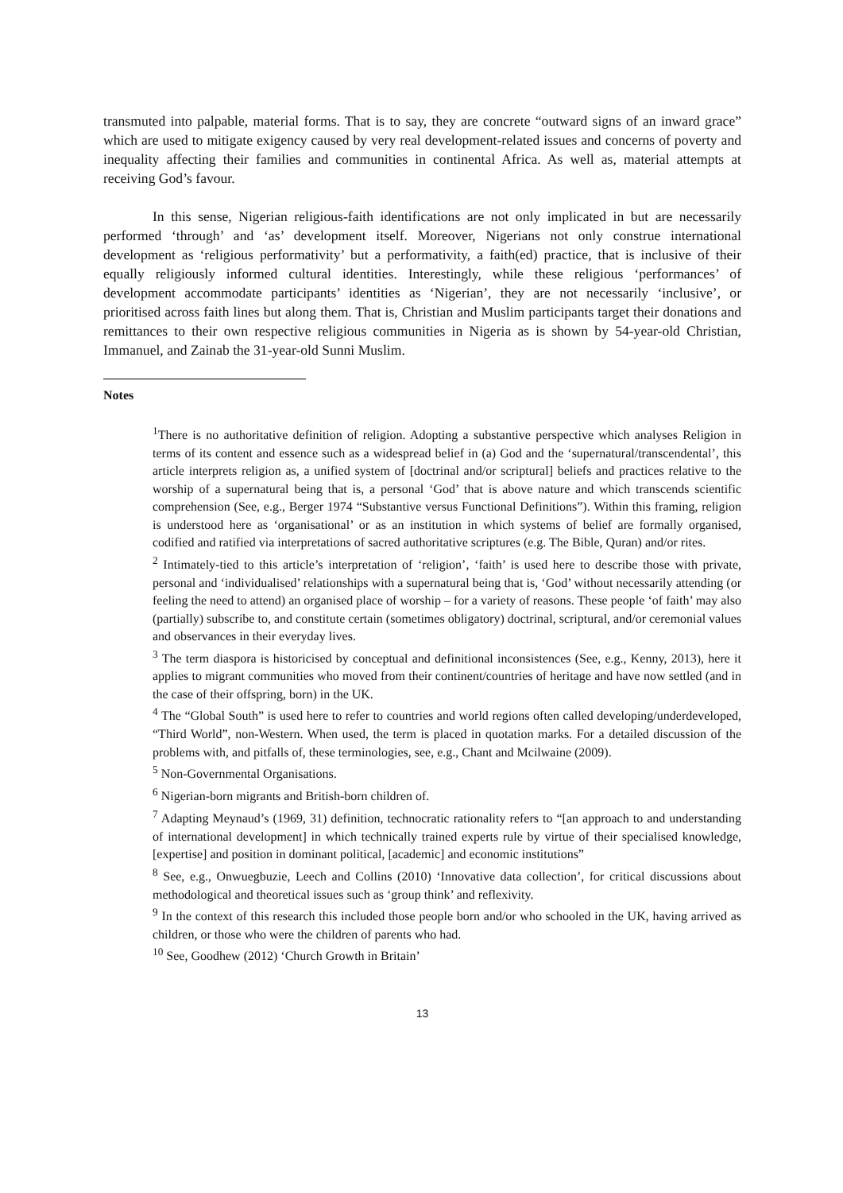transmuted into palpable, material forms. That is to say, they are concrete “outward signs of an inward grace” which are used to mitigate exigency caused by very real development-related issues and concerns of poverty and inequality affecting their families and communities in continental Africa. As well as, material attempts at receiving God’s favour.
In this sense, Nigerian religious-faith identifications are not only implicated in but are necessarily performed ‘through’ and ‘as’ development itself. Moreover, Nigerians not only construe international development as ‘religious performativity’ but a performativity, a faith(ed) practice, that is inclusive of their equally religiously informed cultural identities. Interestingly, while these religious ‘performances’ of development accommodate participants’ identities as ‘Nigerian’, they are not necessarily ‘inclusive’, or prioritised across faith lines but along them. That is, Christian and Muslim participants target their donations and remittances to their own respective religious communities in Nigeria as is shown by 54-year-old Christian, Immanuel, and Zainab the 31-year-old Sunni Muslim.
Notes
<sup>1</sup> There is no authoritative definition of religion. Adopting a substantive perspective which analyses Religion in terms of its content and essence such as a widespread belief in (a) God and the ‘supernatural/transcendental’, this article interprets religion as, a unified system of [doctrinal and/or scriptural] beliefs and practices relative to the worship of a supernatural being that is, a personal ‘God’ that is above nature and which transcends scientific comprehension (See, e.g., Berger 1974 “Substantive versus Functional Definitions”). Within this framing, religion is understood here as ‘organisational’ or as an institution in which systems of belief are formally organised, codified and ratified via interpretations of sacred authoritative scriptures (e.g. The Bible, Quran) and/or rites.
<sup>2</sup> Intimately-tied to this article’s interpretation of ‘religion’, ‘faith’ is used here to describe those with private, personal and ‘individualised’ relationships with a supernatural being that is, ‘God’ without necessarily attending (or feeling the need to attend) an organised place of worship – for a variety of reasons. These people ‘of faith’ may also (partially) subscribe to, and constitute certain (sometimes obligatory) doctrinal, scriptural, and/or ceremonial values and observances in their everyday lives.
<sup>3</sup> The term diaspora is historicised by conceptual and definitional inconsistences (See, e.g., Kenny, 2013), here it applies to migrant communities who moved from their continent/countries of heritage and have now settled (and in the case of their offspring, born) in the UK.
<sup>4</sup> The “Global South” is used here to refer to countries and world regions often called developing/underdeveloped, “Third World”, non-Western. When used, the term is placed in quotation marks. For a detailed discussion of the problems with, and pitfalls of, these terminologies, see, e.g., Chant and Mcilwaine (2009).
<sup>5</sup> Non-Governmental Organisations.
<sup>6</sup> Nigerian-born migrants and British-born children of.
<sup>7</sup> Adapting Meynaud’s (1969, 31) definition, technocratic rationality refers to “[an approach to and understanding of international development] in which technically trained experts rule by virtue of their specialised knowledge, [expertise] and position in dominant political, [academic] and economic institutions”
<sup>8</sup> See, e.g., Onwuegbuzie, Leech and Collins (2010) ‘Innovative data collection’, for critical discussions about methodological and theoretical issues such as ‘group think’ and reflexivity.
<sup>9</sup> In the context of this research this included those people born and/or who schooled in the UK, having arrived as children, or those who were the children of parents who had.
<sup>10</sup> See, Goodhew (2012) ‘Church Growth in Britain’
13